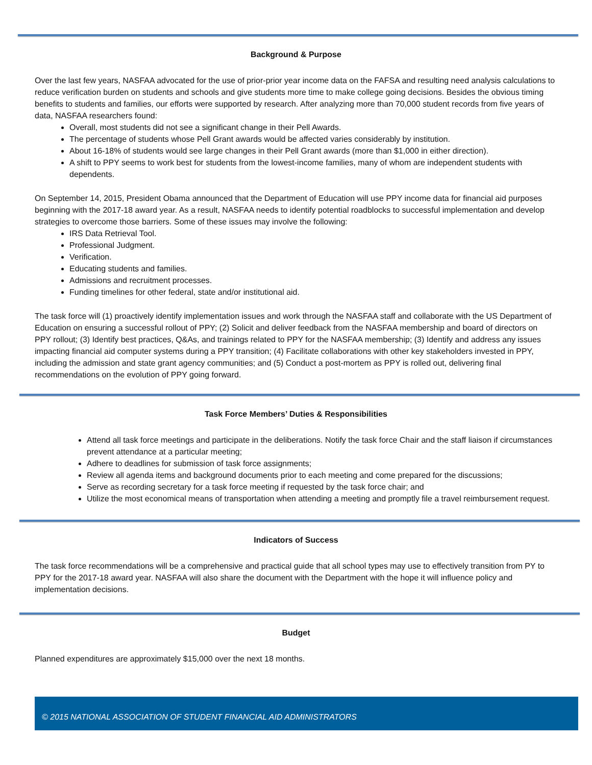Background & Purpose
Over the last few years, NASFAA advocated for the use of prior-prior year income data on the FAFSA and resulting need analysis calculations to reduce verification burden on students and schools and give students more time to make college going decisions. Besides the obvious timing benefits to students and families, our efforts were supported by research. After analyzing more than 70,000 student records from five years of data, NASFAA researchers found:
Overall, most students did not see a significant change in their Pell Awards.
The percentage of students whose Pell Grant awards would be affected varies considerably by institution.
About 16-18% of students would see large changes in their Pell Grant awards (more than $1,000 in either direction).
A shift to PPY seems to work best for students from the lowest-income families, many of whom are independent students with dependents.
On September 14, 2015, President Obama announced that the Department of Education will use PPY income data for financial aid purposes beginning with the 2017-18 award year. As a result, NASFAA needs to identify potential roadblocks to successful implementation and develop strategies to overcome those barriers. Some of these issues may involve the following:
IRS Data Retrieval Tool.
Professional Judgment.
Verification.
Educating students and families.
Admissions and recruitment processes.
Funding timelines for other federal, state and/or institutional aid.
The task force will (1) proactively identify implementation issues and work through the NASFAA staff and collaborate with the US Department of Education on ensuring a successful rollout of PPY; (2) Solicit and deliver feedback from the NASFAA membership and board of directors on PPY rollout; (3) Identify best practices, Q&As, and trainings related to PPY for the NASFAA membership; (3) Identify and address any issues impacting financial aid computer systems during a PPY transition; (4) Facilitate collaborations with other key stakeholders invested in PPY, including the admission and state grant agency communities; and (5) Conduct a post-mortem as PPY is rolled out, delivering final recommendations on the evolution of PPY going forward.
Task Force Members’ Duties & Responsibilities
Attend all task force meetings and participate in the deliberations. Notify the task force Chair and the staff liaison if circumstances prevent attendance at a particular meeting;
Adhere to deadlines for submission of task force assignments;
Review all agenda items and background documents prior to each meeting and come prepared for the discussions;
Serve as recording secretary for a task force meeting if requested by the task force chair; and
Utilize the most economical means of transportation when attending a meeting and promptly file a travel reimbursement request.
Indicators of Success
The task force recommendations will be a comprehensive and practical guide that all school types may use to effectively transition from PY to PPY for the 2017-18 award year. NASFAA will also share the document with the Department with the hope it will influence policy and implementation decisions.
Budget
Planned expenditures are approximately $15,000 over the next 18 months.
© 2015 NATIONAL ASSOCIATION OF STUDENT FINANCIAL AID ADMINISTRATORS